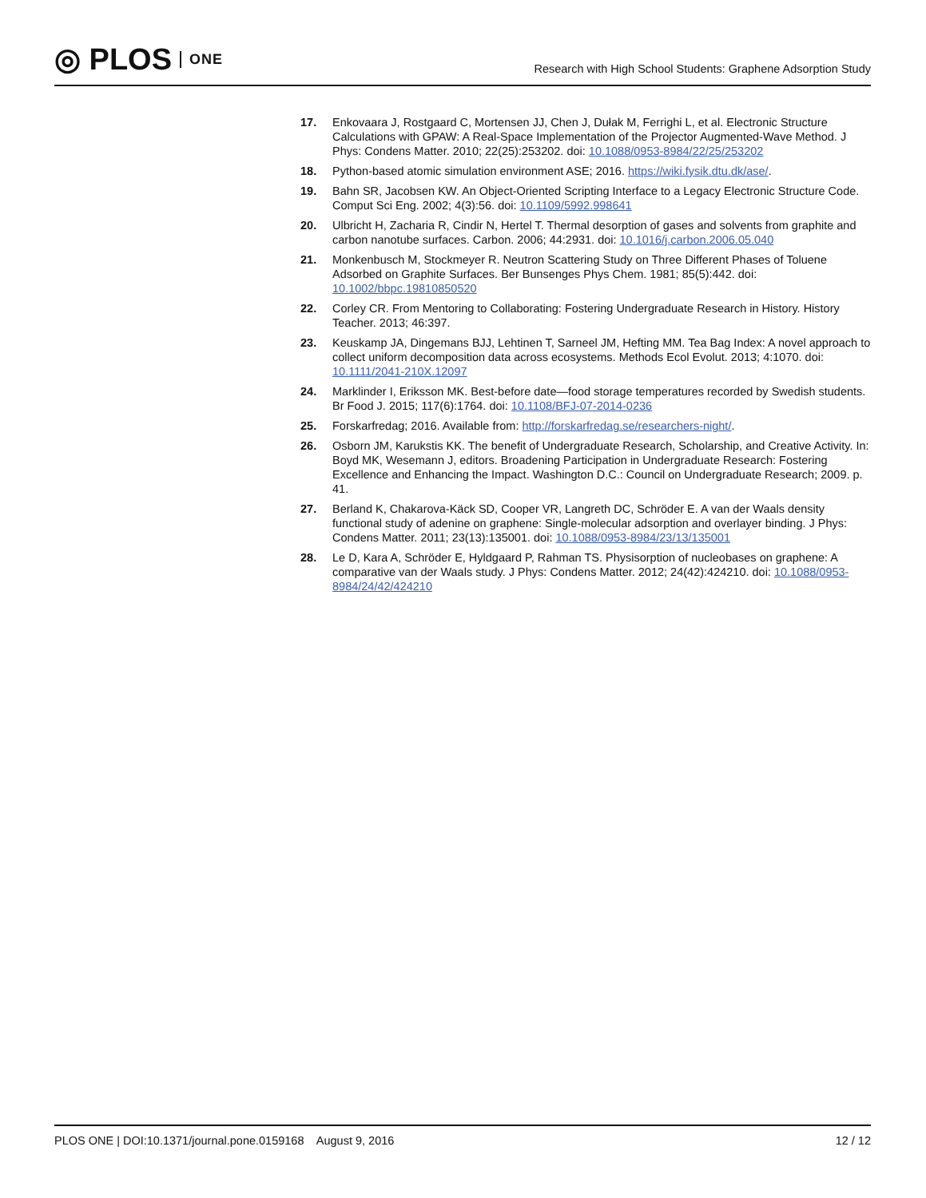◎ PLOS ONE
Research with High School Students: Graphene Adsorption Study
17. Enkovaara J, Rostgaard C, Mortensen JJ, Chen J, Dułak M, Ferrighi L, et al. Electronic Structure Calculations with GPAW: A Real-Space Implementation of the Projector Augmented-Wave Method. J Phys: Condens Matter. 2010; 22(25):253202. doi: 10.1088/0953-8984/22/25/253202
18. Python-based atomic simulation environment ASE; 2016. https://wiki.fysik.dtu.dk/ase/.
19. Bahn SR, Jacobsen KW. An Object-Oriented Scripting Interface to a Legacy Electronic Structure Code. Comput Sci Eng. 2002; 4(3):56. doi: 10.1109/5992.998641
20. Ulbricht H, Zacharia R, Cindir N, Hertel T. Thermal desorption of gases and solvents from graphite and carbon nanotube surfaces. Carbon. 2006; 44:2931. doi: 10.1016/j.carbon.2006.05.040
21. Monkenbusch M, Stockmeyer R. Neutron Scattering Study on Three Different Phases of Toluene Adsorbed on Graphite Surfaces. Ber Bunsenges Phys Chem. 1981; 85(5):442. doi: 10.1002/bbpc.19810850520
22. Corley CR. From Mentoring to Collaborating: Fostering Undergraduate Research in History. History Teacher. 2013; 46:397.
23. Keuskamp JA, Dingemans BJJ, Lehtinen T, Sarneel JM, Hefting MM. Tea Bag Index: A novel approach to collect uniform decomposition data across ecosystems. Methods Ecol Evolut. 2013; 4:1070. doi: 10.1111/2041-210X.12097
24. Marklinder I, Eriksson MK. Best-before date—food storage temperatures recorded by Swedish students. Br Food J. 2015; 117(6):1764. doi: 10.1108/BFJ-07-2014-0236
25. Forskarfredag; 2016. Available from: http://forskarfredag.se/researchers-night/.
26. Osborn JM, Karukstis KK. The benefit of Undergraduate Research, Scholarship, and Creative Activity. In: Boyd MK, Wesemann J, editors. Broadening Participation in Undergraduate Research: Fostering Excellence and Enhancing the Impact. Washington D.C.: Council on Undergraduate Research; 2009. p. 41.
27. Berland K, Chakarova-Käck SD, Cooper VR, Langreth DC, Schröder E. A van der Waals density functional study of adenine on graphene: Single-molecular adsorption and overlayer binding. J Phys: Condens Matter. 2011; 23(13):135001. doi: 10.1088/0953-8984/23/13/135001
28. Le D, Kara A, Schröder E, Hyldgaard P, Rahman TS. Physisorption of nucleobases on graphene: A comparative van der Waals study. J Phys: Condens Matter. 2012; 24(42):424210. doi: 10.1088/0953-8984/24/42/424210
PLOS ONE | DOI:10.1371/journal.pone.0159168 August 9, 2016 12 / 12